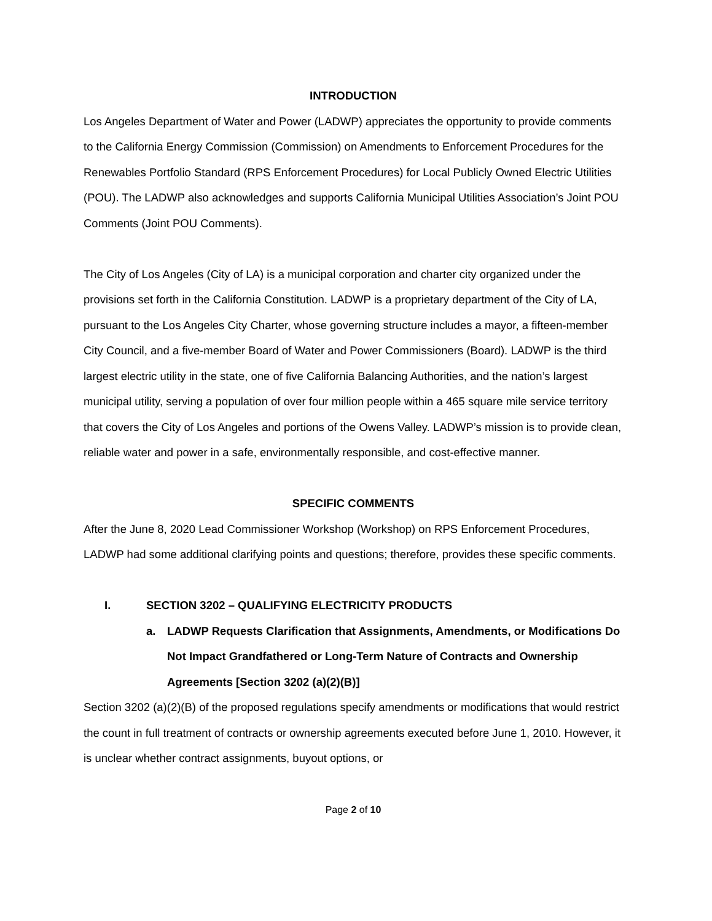INTRODUCTION
Los Angeles Department of Water and Power (LADWP) appreciates the opportunity to provide comments to the California Energy Commission (Commission) on Amendments to Enforcement Procedures for the Renewables Portfolio Standard (RPS Enforcement Procedures) for Local Publicly Owned Electric Utilities (POU). The LADWP also acknowledges and supports California Municipal Utilities Association’s Joint POU Comments (Joint POU Comments).
The City of Los Angeles (City of LA) is a municipal corporation and charter city organized under the provisions set forth in the California Constitution. LADWP is a proprietary department of the City of LA, pursuant to the Los Angeles City Charter, whose governing structure includes a mayor, a fifteen-member City Council, and a five-member Board of Water and Power Commissioners (Board). LADWP is the third largest electric utility in the state, one of five California Balancing Authorities, and the nation’s largest municipal utility, serving a population of over four million people within a 465 square mile service territory that covers the City of Los Angeles and portions of the Owens Valley. LADWP’s mission is to provide clean, reliable water and power in a safe, environmentally responsible, and cost-effective manner.
SPECIFIC COMMENTS
After the June 8, 2020 Lead Commissioner Workshop (Workshop) on RPS Enforcement Procedures, LADWP had some additional clarifying points and questions; therefore, provides these specific comments.
I. SECTION 3202 – QUALIFYING ELECTRICITY PRODUCTS
a. LADWP Requests Clarification that Assignments, Amendments, or Modifications Do Not Impact Grandfathered or Long-Term Nature of Contracts and Ownership Agreements [Section 3202 (a)(2)(B)]
Section 3202 (a)(2)(B) of the proposed regulations specify amendments or modifications that would restrict the count in full treatment of contracts or ownership agreements executed before June 1, 2010. However, it is unclear whether contract assignments, buyout options, or
Page 2 of 10